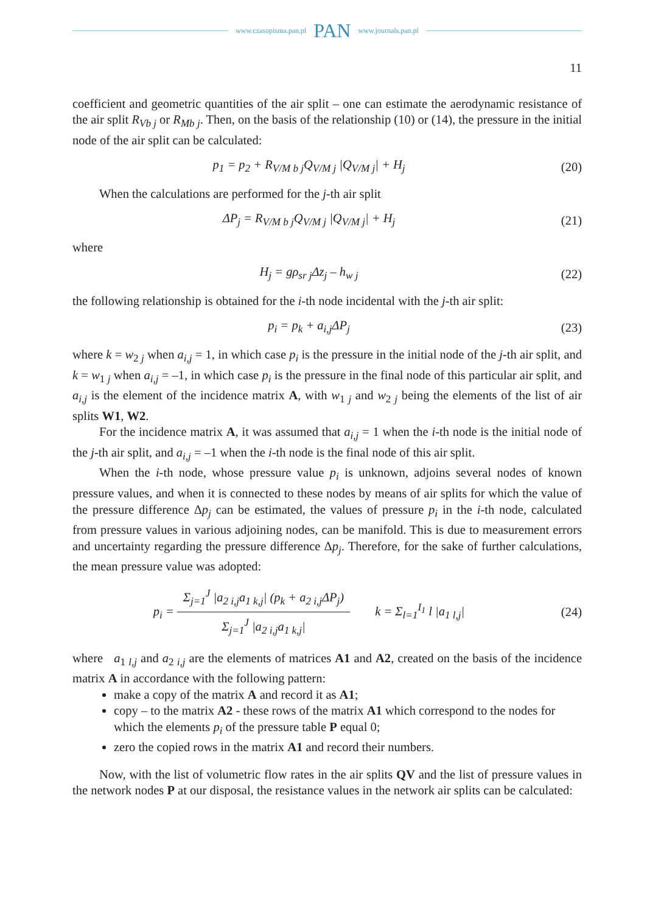www.czasopisma.pan.pl PAN www.journals.pan.pl
11
coefficient and geometric quantities of the air split – one can estimate the aerodynamic resistance of the air split R<sub>Vb j</sub> or R<sub>Mb j</sub>. Then, on the basis of the relationship (10) or (14), the pressure in the initial node of the air split can be calculated:
p<sub>1</sub> = p<sub>2</sub> + R<sub>V/M b j</sub>Q<sub>V/M j</sub> |Q<sub>V/M j</sub>| + H<sub>j</sub> (20)
When the calculations are performed for the j-th air split
ΔP<sub>j</sub> = R<sub>V/M b j</sub>Q<sub>V/M j</sub> |Q<sub>V/M j</sub>| + H<sub>j</sub> (21)
where
H<sub>j</sub> = gρ<sub>sr j</sub>Δz<sub>j</sub> – h<sub>w j</sub> (22)
the following relationship is obtained for the i-th node incidental with the j-th air split:
p<sub>i</sub> = p<sub>k</sub> + a<sub>i,j</sub>ΔP<sub>j</sub> (23)
where k = w<sub>2 j</sub> when a<sub>i,j</sub> = 1, in which case p<sub>i</sub> is the pressure in the initial node of the j-th air split, and k = w<sub>1 j</sub> when a<sub>i,j</sub> = –1, in which case p<sub>i</sub> is the pressure in the final node of this particular air split, and a<sub>i,j</sub> is the element of the incidence matrix A, with w<sub>1 j</sub> and w<sub>2 j</sub> being the elements of the list of air splits W1, W2.
For the incidence matrix A, it was assumed that a<sub>i,j</sub> = 1 when the i-th node is the initial node of the j-th air split, and a<sub>i,j</sub> = –1 when the i-th node is the final node of this air split.
When the i-th node, whose pressure value p<sub>i</sub> is unknown, adjoins several nodes of known pressure values, and when it is connected to these nodes by means of air splits for which the value of the pressure difference Δp<sub>j</sub> can be estimated, the values of pressure p<sub>i</sub> in the i-th node, calculated from pressure values in various adjoining nodes, can be manifold. This is due to measurement errors and uncertainty regarding the pressure difference Δp<sub>j</sub>. Therefore, for the sake of further calculations, the mean pressure value was adopted:
p<sub>i</sub> =
Σ<sub>j=1</sub><sup>J</sup> |a<sub>2 i,j</sub>a<sub>1 k,j</sub>| (p<sub>k</sub> + a<sub>2 i,j</sub>ΔP<sub>j</sub>)
Σ<sub>j=1</sub><sup>J</sup> |a<sub>2 i,j</sub>a<sub>1 k,j</sub>|
k = Σ<sub>l=1</sub><sup>I<sub>1</sub></sup> l |a<sub>1 l,j</sub>| (24)
where a<sub>1 l,j</sub> and a<sub>2 i,j</sub> are the elements of matrices A1 and A2, created on the basis of the incidence matrix A in accordance with the following pattern:
make a copy of the matrix A and record it as A1;
copy – to the matrix A2 - these rows of the matrix A1 which correspond to the nodes for which the elements p<sub>i</sub> of the pressure table P equal 0;
zero the copied rows in the matrix A1 and record their numbers.
Now, with the list of volumetric flow rates in the air splits QV and the list of pressure values in the network nodes P at our disposal, the resistance values in the network air splits can be calculated: